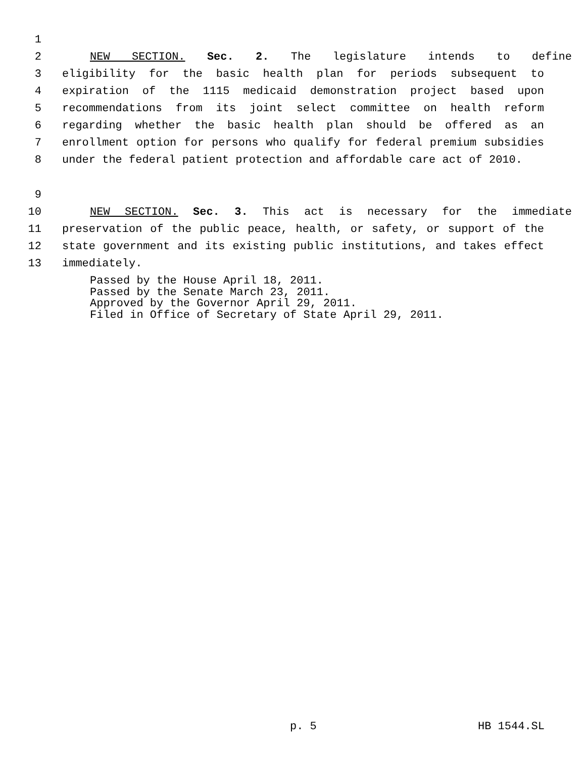1
2 NEW SECTION. Sec. 2. The legislature intends to define
3 eligibility for the basic health plan for periods subsequent to
4 expiration of the 1115 medicaid demonstration project based upon
5 recommendations from its joint select committee on health reform
6 regarding whether the basic health plan should be offered as an
7 enrollment option for persons who qualify for federal premium subsidies
8 under the federal patient protection and affordable care act of 2010.
9
10 NEW SECTION. Sec. 3. This act is necessary for the immediate
11 preservation of the public peace, health, or safety, or support of the
12 state government and its existing public institutions, and takes effect
13 immediately.
Passed by the House April 18, 2011.
Passed by the Senate March 23, 2011.
Approved by the Governor April 29, 2011.
Filed in Office of Secretary of State April 29, 2011.
p. 5 HB 1544.SL